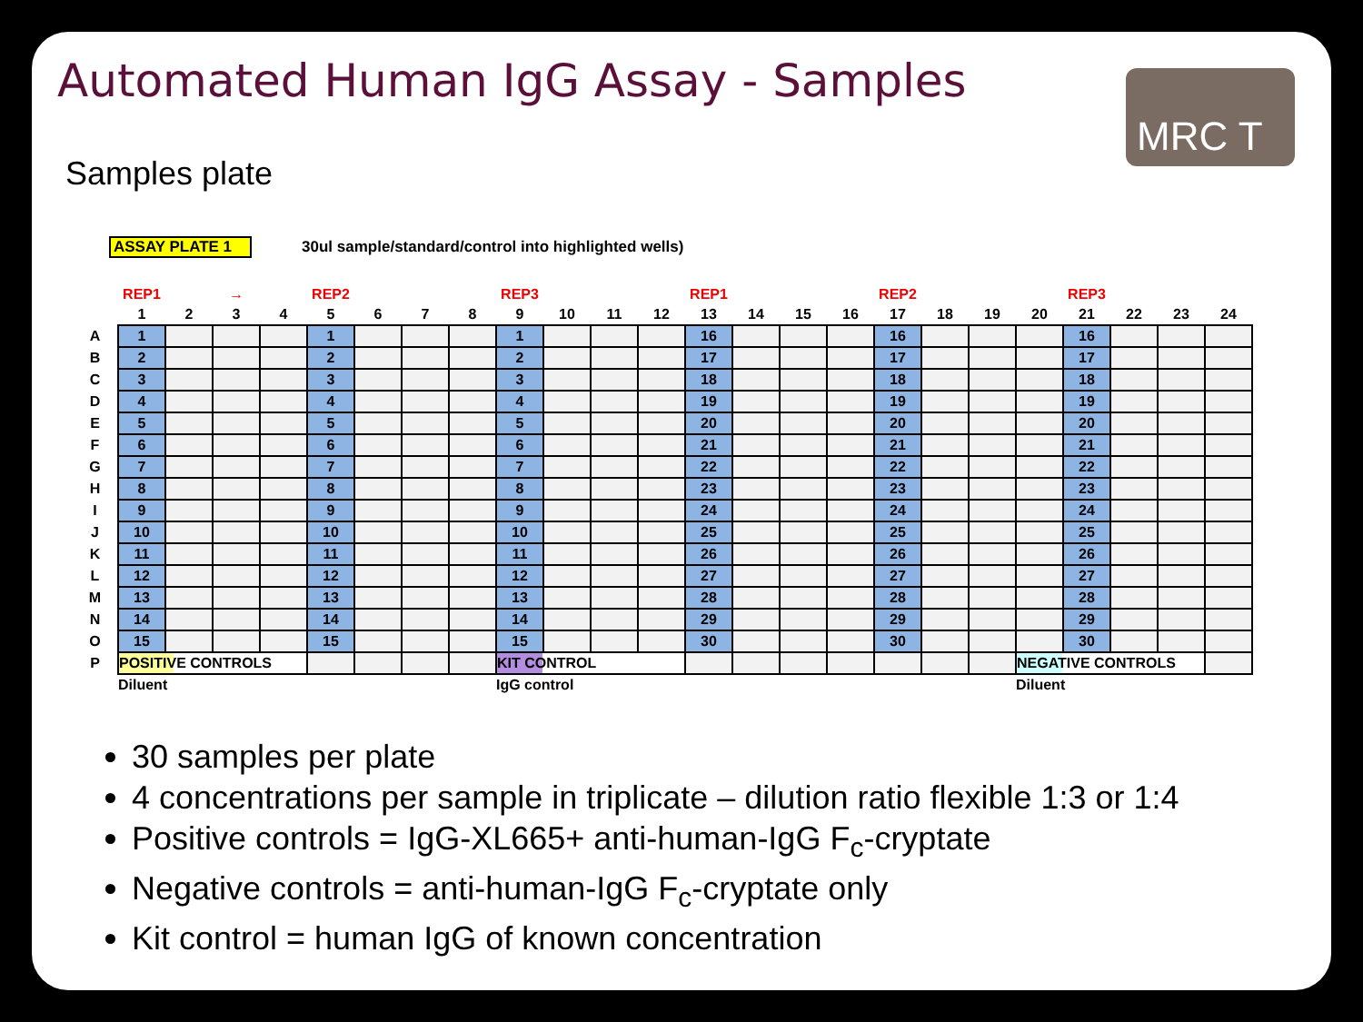Automated Human IgG Assay - Samples
MRC T
Samples plate
ASSAY PLATE 1 30ul sample/standard/control into highlighted wells)
| | REP1 | → | | | REP2 | | | | REP3 | | | | REP1 | | | | REP2 | | | | REP3 | | | |
| --- | --- | --- | --- | --- | --- | --- | --- | --- | --- | --- | --- | --- | --- | --- | --- | --- | --- | --- | --- | --- | --- | --- | --- | --- |
| | 1 | 2 | 3 | 4 | 5 | 6 | 7 | 8 | 9 | 10 | 11 | 12 | 13 | 14 | 15 | 16 | 17 | 18 | 19 | 20 | 21 | 22 | 23 | 24 |
| A | 1 | | | | 1 | | | | 1 | | | | 16 | | | | 16 | | | | 16 | | | |
| B | 2 | | | | 2 | | | | 2 | | | | 17 | | | | 17 | | | | 17 | | | |
| C | 3 | | | | 3 | | | | 3 | | | | 18 | | | | 18 | | | | 18 | | | |
| D | 4 | | | | 4 | | | | 4 | | | | 19 | | | | 19 | | | | 19 | | | |
| E | 5 | | | | 5 | | | | 5 | | | | 20 | | | | 20 | | | | 20 | | | |
| F | 6 | | | | 6 | | | | 6 | | | | 21 | | | | 21 | | | | 21 | | | |
| G | 7 | | | | 7 | | | | 7 | | | | 22 | | | | 22 | | | | 22 | | | |
| H | 8 | | | | 8 | | | | 8 | | | | 23 | | | | 23 | | | | 23 | | | |
| I | 9 | | | | 9 | | | | 9 | | | | 24 | | | | 24 | | | | 24 | | | |
| J | 10 | | | | 10 | | | | 10 | | | | 25 | | | | 25 | | | | 25 | | | |
| K | 11 | | | | 11 | | | | 11 | | | | 26 | | | | 26 | | | | 26 | | | |
| L | 12 | | | | 12 | | | | 12 | | | | 27 | | | | 27 | | | | 27 | | | |
| M | 13 | | | | 13 | | | | 13 | | | | 28 | | | | 28 | | | | 28 | | | |
| N | 14 | | | | 14 | | | | 14 | | | | 29 | | | | 29 | | | | 29 | | | |
| O | 15 | | | | 15 | | | | 15 | | | | 30 | | | | 30 | | | | 30 | | | |
| P | POSITIVE CONTROLS | | | | | | | | KIT CONTROL | | | | | | | | | | | NEGATIVE CONTROLS | | | | |
| | Diluent | | | | | | | | IgG control | | | | | | | | | | | Diluent | | | | |
30 samples per plate
4 concentrations per sample in triplicate – dilution ratio flexible 1:3 or 1:4
Positive controls = IgG-XL665+ anti-human-IgG F<sub>c</sub>-cryptate
Negative controls = anti-human-IgG F<sub>c</sub>-cryptate only
Kit control = human IgG of known concentration